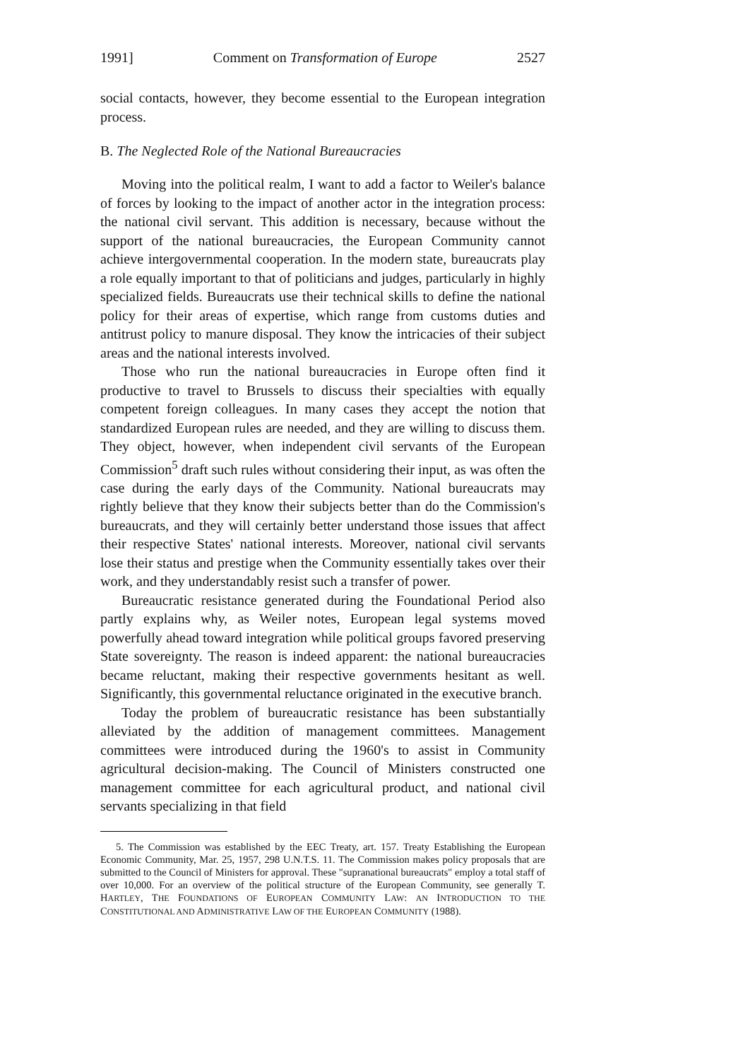1991] Comment on Transformation of Europe 2527
social contacts, however, they become essential to the European integration process.
B. The Neglected Role of the National Bureaucracies
Moving into the political realm, I want to add a factor to Weiler's balance of forces by looking to the impact of another actor in the integration process: the national civil servant. This addition is necessary, because without the support of the national bureaucracies, the European Community cannot achieve intergovernmental cooperation. In the modern state, bureaucrats play a role equally important to that of politicians and judges, particularly in highly specialized fields. Bureaucrats use their technical skills to define the national policy for their areas of expertise, which range from customs duties and antitrust policy to manure disposal. They know the intricacies of their subject areas and the national interests involved.
Those who run the national bureaucracies in Europe often find it productive to travel to Brussels to discuss their specialties with equally competent foreign colleagues. In many cases they accept the notion that standardized European rules are needed, and they are willing to discuss them. They object, however, when independent civil servants of the European Commission<sup>5</sup> draft such rules without considering their input, as was often the case during the early days of the Community. National bureaucrats may rightly believe that they know their subjects better than do the Commission's bureaucrats, and they will certainly better understand those issues that affect their respective States' national interests. Moreover, national civil servants lose their status and prestige when the Community essentially takes over their work, and they understandably resist such a transfer of power.
Bureaucratic resistance generated during the Foundational Period also partly explains why, as Weiler notes, European legal systems moved powerfully ahead toward integration while political groups favored preserving State sovereignty. The reason is indeed apparent: the national bureaucracies became reluctant, making their respective governments hesitant as well. Significantly, this governmental reluctance originated in the executive branch.
Today the problem of bureaucratic resistance has been substantially alleviated by the addition of management committees. Management committees were introduced during the 1960's to assist in Community agricultural decision-making. The Council of Ministers constructed one management committee for each agricultural product, and national civil servants specializing in that field
5. The Commission was established by the EEC Treaty, art. 157. Treaty Establishing the European Economic Community, Mar. 25, 1957, 298 U.N.T.S. 11. The Commission makes policy proposals that are submitted to the Council of Ministers for approval. These "supranational bureaucrats" employ a total staff of over 10,000. For an overview of the political structure of the European Community, see generally T. HARTLEY, THE FOUNDATIONS OF EUROPEAN COMMUNITY LAW: AN INTRODUCTION TO THE CONSTITUTIONAL AND ADMINISTRATIVE LAW OF THE EUROPEAN COMMUNITY (1988).